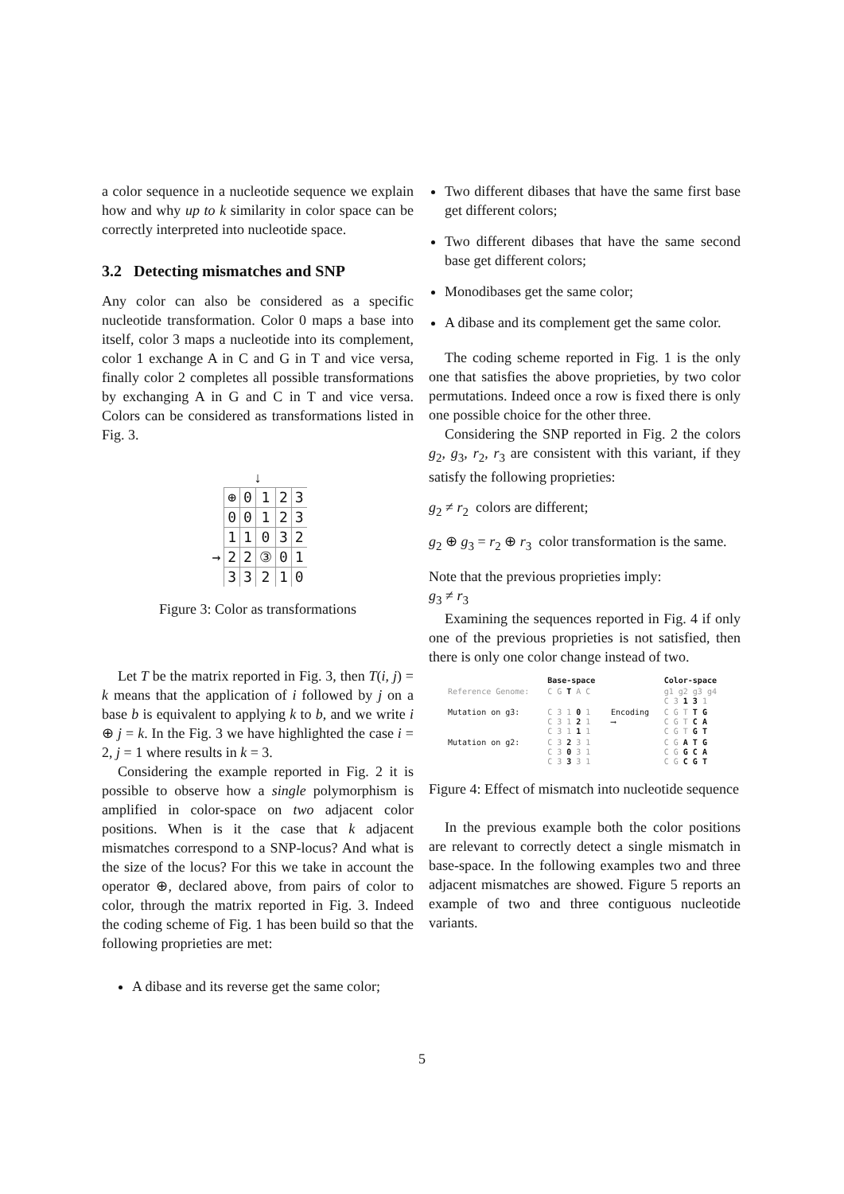a color sequence in a nucleotide sequence we explain how and why up to k similarity in color space can be correctly interpreted into nucleotide space.
3.2 Detecting mismatches and SNP
Any color can also be considered as a specific nucleotide transformation. Color 0 maps a base into itself, color 3 maps a nucleotide into its complement, color 1 exchange A in C and G in T and vice versa, finally color 2 completes all possible transformations by exchanging A in G and C in T and vice versa. Colors can be considered as transformations listed in Fig. 3.
↓
| | ⊕ | 0 | 1 | 2 | 3 |
| --- | --- | --- | --- | --- | --- |
| | 0 | 0 | 1 | 2 | 3 |
| | 1 | 1 | 0 | 3 | 2 |
| → | 2 | 2 | ③ | 0 | 1 |
| | 3 | 3 | 2 | 1 | 0 |
Figure 3: Color as transformations
Let T be the matrix reported in Fig. 3, then T(i, j) = k means that the application of i followed by j on a base b is equivalent to applying k to b, and we write i ⊕ j = k. In the Fig. 3 we have highlighted the case i = 2, j = 1 where results in k = 3.
Considering the example reported in Fig. 2 it is possible to observe how a single polymorphism is amplified in color-space on two adjacent color positions. When is it the case that k adjacent mismatches correspond to a SNP-locus? And what is the size of the locus? For this we take in account the operator ⊕, declared above, from pairs of color to color, through the matrix reported in Fig. 3. Indeed the coding scheme of Fig. 1 has been build so that the following proprieties are met:
A dibase and its reverse get the same color;
Two different dibases that have the same first base get different colors;
Two different dibases that have the same second base get different colors;
Monodibases get the same color;
A dibase and its complement get the same color.
The coding scheme reported in Fig. 1 is the only one that satisfies the above proprieties, by two color permutations. Indeed once a row is fixed there is only one possible choice for the other three.
Considering the SNP reported in Fig. 2 the colors g<sub>2</sub>, g<sub>3</sub>, r<sub>2</sub>, r<sub>3</sub> are consistent with this variant, if they satisfy the following proprieties:
g<sub>2</sub> ≠ r<sub>2</sub> colors are different;
g<sub>2</sub> ⊕ g<sub>3</sub> = r<sub>2</sub> ⊕ r<sub>3</sub> color transformation is the same.
Note that the previous proprieties imply:
g<sub>3</sub> ≠ r<sub>3</sub>
Examining the sequences reported in Fig. 4 if only one of the previous proprieties is not satisfied, then there is only one color change instead of two.
| | Base-space | | Color-space |
| Reference Genome: | C G T A C | | g1 g2 g3 g4 C 3 1 3 1 |
| Mutation on g3: | C 3 1 0 1 C 3 1 2 1 C 3 1 1 1 | Encoding ⟶ | C G T T G C G T C A C G T G T |
| Mutation on g2: | C 3 2 3 1 C 3 0 3 1 C 3 3 3 1 | | C G A T G C G G C A C G C G T |
Figure 4: Effect of mismatch into nucleotide sequence
In the previous example both the color positions are relevant to correctly detect a single mismatch in base-space. In the following examples two and three adjacent mismatches are showed. Figure 5 reports an example of two and three contiguous nucleotide variants.
5